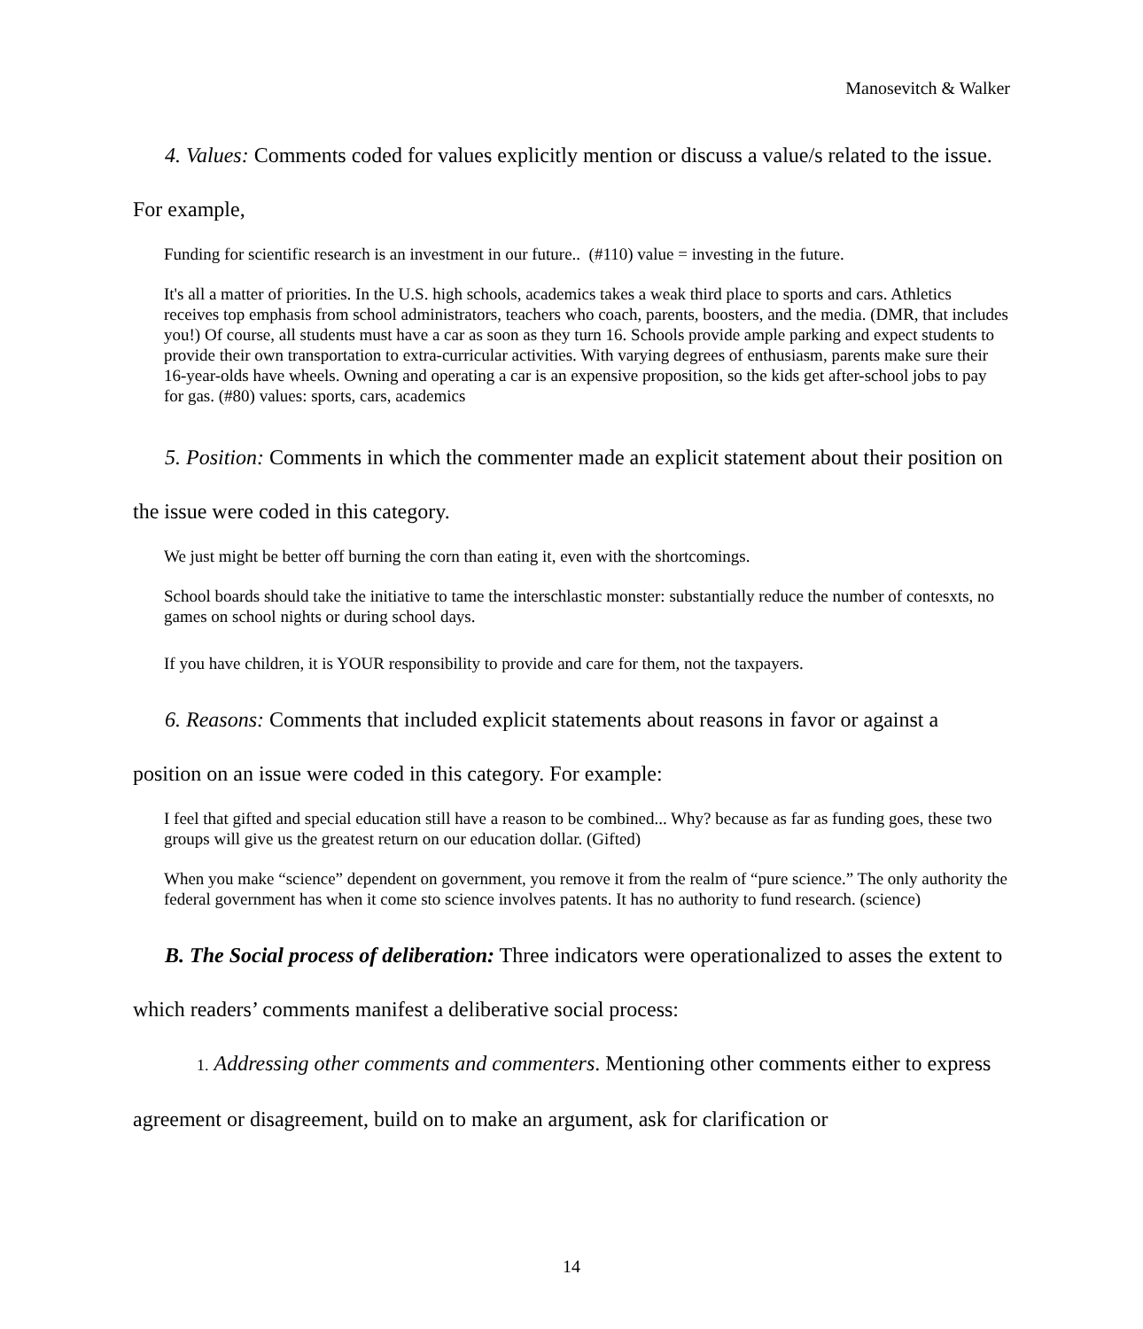Manosevitch & Walker
4. Values: Comments coded for values explicitly mention or discuss a value/s related to the issue. For example,
Funding for scientific research is an investment in our future.. (#110) value = investing in the future.
It's all a matter of priorities. In the U.S. high schools, academics takes a weak third place to sports and cars. Athletics receives top emphasis from school administrators, teachers who coach, parents, boosters, and the media. (DMR, that includes you!) Of course, all students must have a car as soon as they turn 16. Schools provide ample parking and expect students to provide their own transportation to extra-curricular activities. With varying degrees of enthusiasm, parents make sure their 16-year-olds have wheels. Owning and operating a car is an expensive proposition, so the kids get after-school jobs to pay for gas. (#80) values: sports, cars, academics
5. Position: Comments in which the commenter made an explicit statement about their position on the issue were coded in this category.
We just might be better off burning the corn than eating it, even with the shortcomings.
School boards should take the initiative to tame the interschlastic monster: substantially reduce the number of contesxts, no games on school nights or during school days.
If you have children, it is YOUR responsibility to provide and care for them, not the taxpayers.
6. Reasons: Comments that included explicit statements about reasons in favor or against a position on an issue were coded in this category. For example:
I feel that gifted and special education still have a reason to be combined... Why? because as far as funding goes, these two groups will give us the greatest return on our education dollar. (Gifted)
When you make “science” dependent on government, you remove it from the realm of “pure science.” The only authority the federal government has when it come sto science involves patents. It has no authority to fund research. (science)
B. The Social process of deliberation: Three indicators were operationalized to asses the extent to which readers’ comments manifest a deliberative social process:
1. Addressing other comments and commenters. Mentioning other comments either to express agreement or disagreement, build on to make an argument, ask for clarification or
14